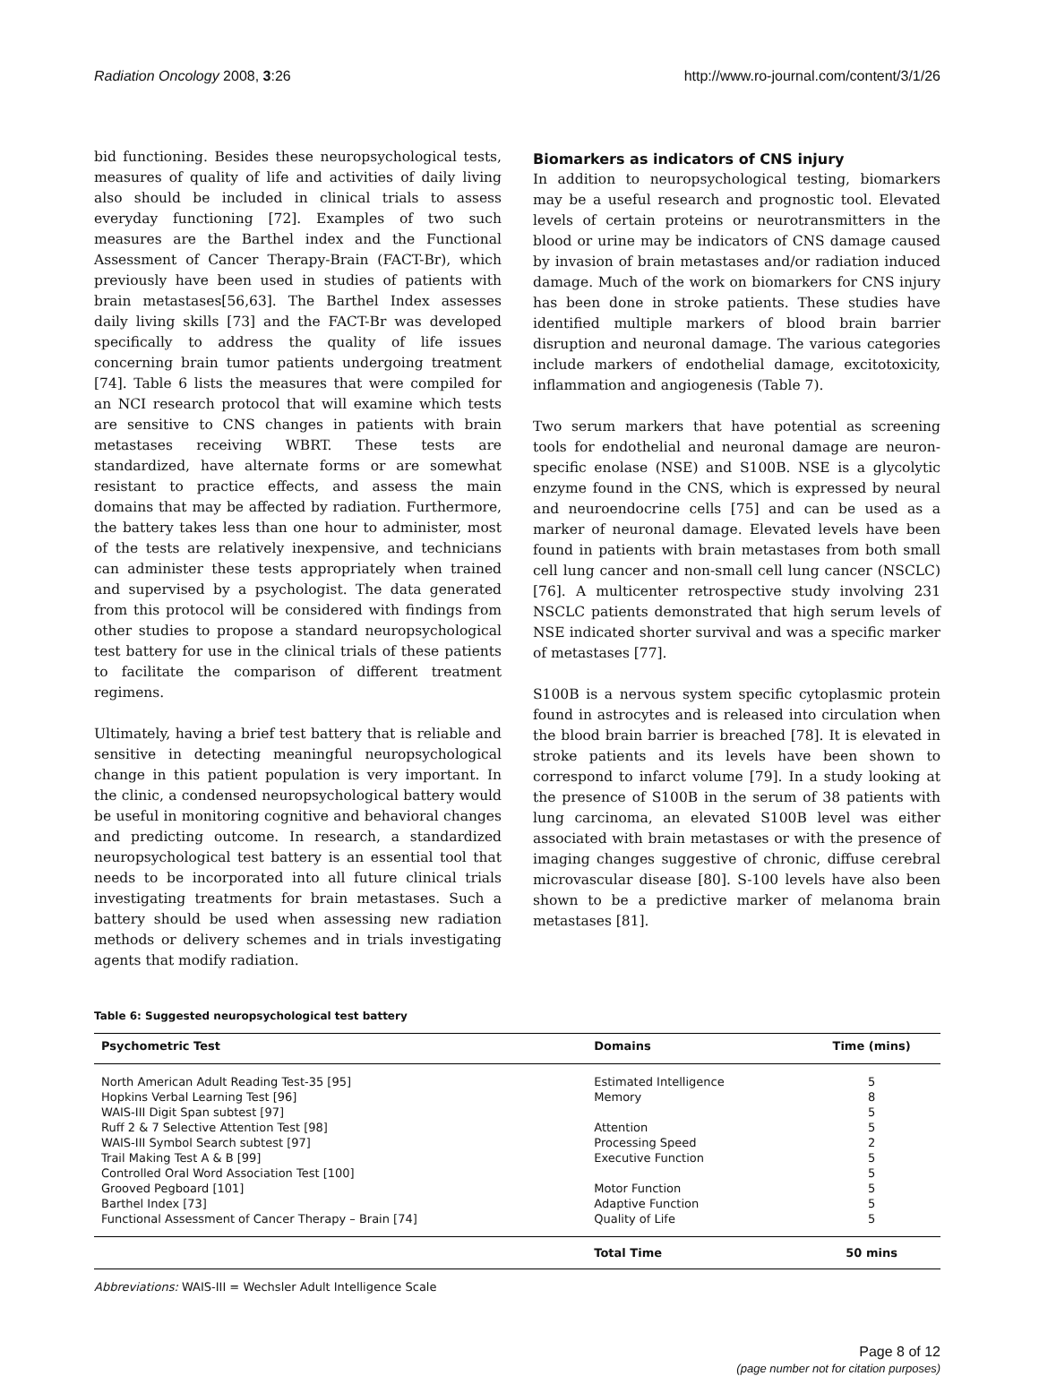Radiation Oncology 2008, 3:26 http://www.ro-journal.com/content/3/1/26
bid functioning. Besides these neuropsychological tests, measures of quality of life and activities of daily living also should be included in clinical trials to assess everyday functioning [72]. Examples of two such measures are the Barthel index and the Functional Assessment of Cancer Therapy-Brain (FACT-Br), which previously have been used in studies of patients with brain metastases[56,63]. The Barthel Index assesses daily living skills [73] and the FACT-Br was developed specifically to address the quality of life issues concerning brain tumor patients undergoing treatment [74]. Table 6 lists the measures that were compiled for an NCI research protocol that will examine which tests are sensitive to CNS changes in patients with brain metastases receiving WBRT. These tests are standardized, have alternate forms or are somewhat resistant to practice effects, and assess the main domains that may be affected by radiation. Furthermore, the battery takes less than one hour to administer, most of the tests are relatively inexpensive, and technicians can administer these tests appropriately when trained and supervised by a psychologist. The data generated from this protocol will be considered with findings from other studies to propose a standard neuropsychological test battery for use in the clinical trials of these patients to facilitate the comparison of different treatment regimens.
Ultimately, having a brief test battery that is reliable and sensitive in detecting meaningful neuropsychological change in this patient population is very important. In the clinic, a condensed neuropsychological battery would be useful in monitoring cognitive and behavioral changes and predicting outcome. In research, a standardized neuropsychological test battery is an essential tool that needs to be incorporated into all future clinical trials investigating treatments for brain metastases. Such a battery should be used when assessing new radiation methods or delivery schemes and in trials investigating agents that modify radiation.
Biomarkers as indicators of CNS injury
In addition to neuropsychological testing, biomarkers may be a useful research and prognostic tool. Elevated levels of certain proteins or neurotransmitters in the blood or urine may be indicators of CNS damage caused by invasion of brain metastases and/or radiation induced damage. Much of the work on biomarkers for CNS injury has been done in stroke patients. These studies have identified multiple markers of blood brain barrier disruption and neuronal damage. The various categories include markers of endothelial damage, excitotoxicity, inflammation and angiogenesis (Table 7).
Two serum markers that have potential as screening tools for endothelial and neuronal damage are neuron-specific enolase (NSE) and S100B. NSE is a glycolytic enzyme found in the CNS, which is expressed by neural and neuroendocrine cells [75] and can be used as a marker of neuronal damage. Elevated levels have been found in patients with brain metastases from both small cell lung cancer and non-small cell lung cancer (NSCLC) [76]. A multicenter retrospective study involving 231 NSCLC patients demonstrated that high serum levels of NSE indicated shorter survival and was a specific marker of metastases [77].
S100B is a nervous system specific cytoplasmic protein found in astrocytes and is released into circulation when the blood brain barrier is breached [78]. It is elevated in stroke patients and its levels have been shown to correspond to infarct volume [79]. In a study looking at the presence of S100B in the serum of 38 patients with lung carcinoma, an elevated S100B level was either associated with brain metastases or with the presence of imaging changes suggestive of chronic, diffuse cerebral microvascular disease [80]. S-100 levels have also been shown to be a predictive marker of melanoma brain metastases [81].
Table 6: Suggested neuropsychological test battery
| Psychometric Test | Domains | Time (mins) |
| --- | --- | --- |
| North American Adult Reading Test-35 [95] | Estimated Intelligence | 5 |
| Hopkins Verbal Learning Test [96] | Memory | 8 |
| WAIS-III Digit Span subtest [97] | | 5 |
| Ruff 2 & 7 Selective Attention Test [98] | Attention | 5 |
| WAIS-III Symbol Search subtest [97] | Processing Speed | 2 |
| Trail Making Test A & B [99] | Executive Function | 5 |
| Controlled Oral Word Association Test [100] | | 5 |
| Grooved Pegboard [101] | Motor Function | 5 |
| Barthel Index [73] | Adaptive Function | 5 |
| Functional Assessment of Cancer Therapy – Brain [74] | Quality of Life | 5 |
| | Total Time | 50 mins |
Abbreviations: WAIS-III = Wechsler Adult Intelligence Scale
Page 8 of 12
(page number not for citation purposes)